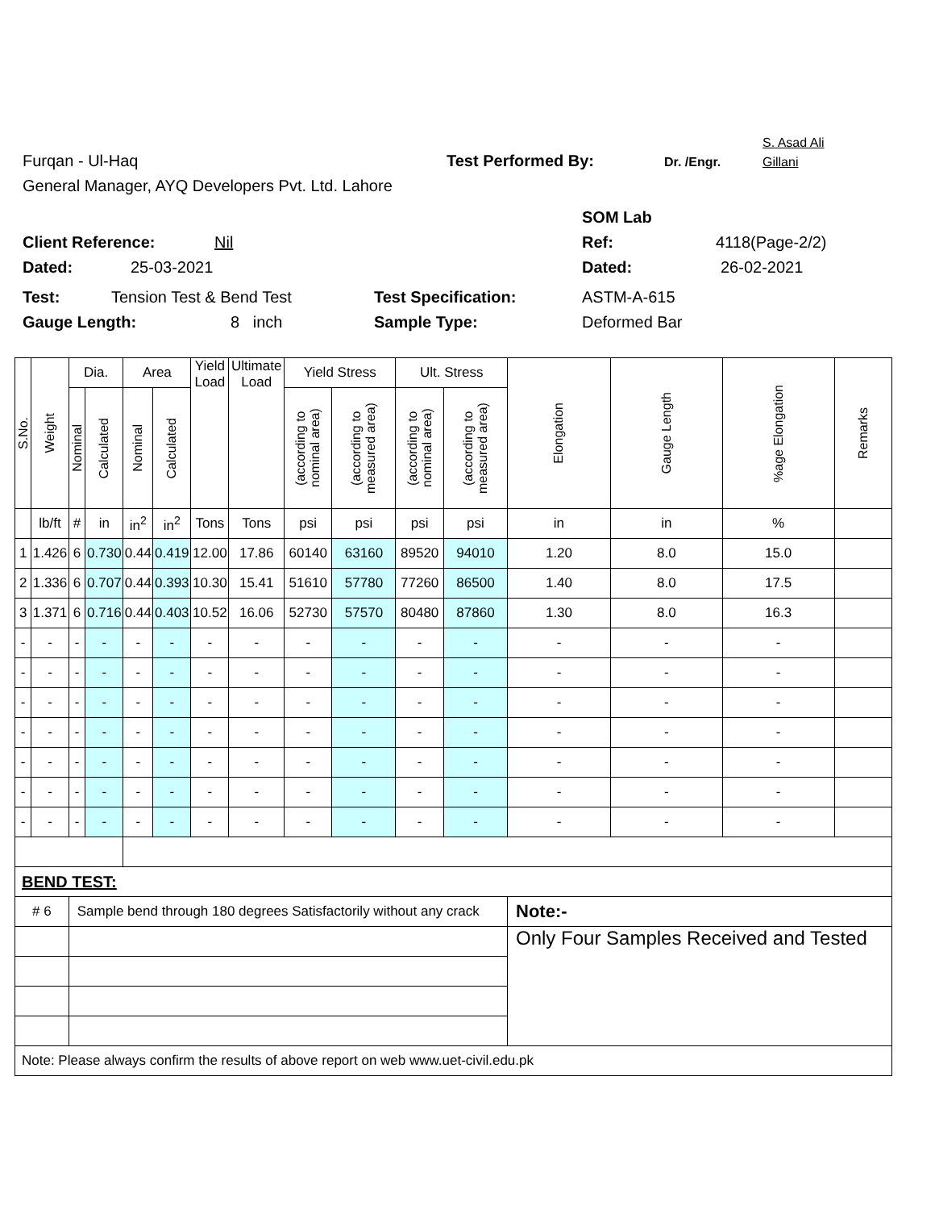S. Asad Ali
Furqan - Ul-Haq Test Performed By: Dr. /Engr. Gillani
General Manager, AYQ Developers Pvt. Ltd. Lahore
SOM Lab
Client Reference: Nil Ref: 4118(Page-2/2)
Dated: 25-03-2021 Dated: 26-02-2021
Test: Tension Test & Bend Test Test Specification: ASTM-A-615
Gauge Length: 8 inch Sample Type: Deformed Bar
| S.No. | Weight | Dia. | | Area | | Yield Load | Ultimate Load | Yield Stress | | Ult. Stress | | Elongation | Gauge Length | %age Elongation | Remarks |
| --- | --- | --- | --- | --- | --- | --- | --- | --- | --- | --- | --- | --- | --- | --- | --- |
| | | Nominal | Calculated | Nominal | Calculated | | | (according to nominal area) | (according to measured area) | (according to nominal area) | (according to measured area) | | | | |
| | lb/ft | # | in | in<sup>2</sup> | in<sup>2</sup> | Tons | Tons | psi | psi | psi | psi | in | in | % | |
| 1 | 1.426 | 6 | 0.730 | 0.44 | 0.419 | 12.00 | 17.86 | 60140 | 63160 | 89520 | 94010 | 1.20 | 8.0 | 15.0 | |
| 2 | 1.336 | 6 | 0.707 | 0.44 | 0.393 | 10.30 | 15.41 | 51610 | 57780 | 77260 | 86500 | 1.40 | 8.0 | 17.5 | |
| 3 | 1.371 | 6 | 0.716 | 0.44 | 0.403 | 10.52 | 16.06 | 52730 | 57570 | 80480 | 87860 | 1.30 | 8.0 | 16.3 | |
| - | - | - | - | - | - | - | - | - | - | - | - | - | - | - | |
| - | - | - | - | - | - | - | - | - | - | - | - | - | - | - | |
| - | - | - | - | - | - | - | - | - | - | - | - | - | - | - | |
| - | - | - | - | - | - | - | - | - | - | - | - | - | - | - | |
| - | - | - | - | - | - | - | - | - | - | - | - | - | - | - | |
| - | - | - | - | - | - | - | - | - | - | - | - | - | - | - | |
| - | - | - | - | - | - | - | - | - | - | - | - | - | - | - | |
| BEND TEST: | | | | | | | | | | | | | | | |
| # 6 | | Sample bend through 180 degrees Satisfactorily without any crack | | | | | | | | | | Note:- | | | |
| | | | | | | | | | | | | Only Four Samples Received and Tested | | | |
| Note: Please always confirm the results of above report on web www.uet-civil.edu.pk | | | | | | | | | | | | | | | |